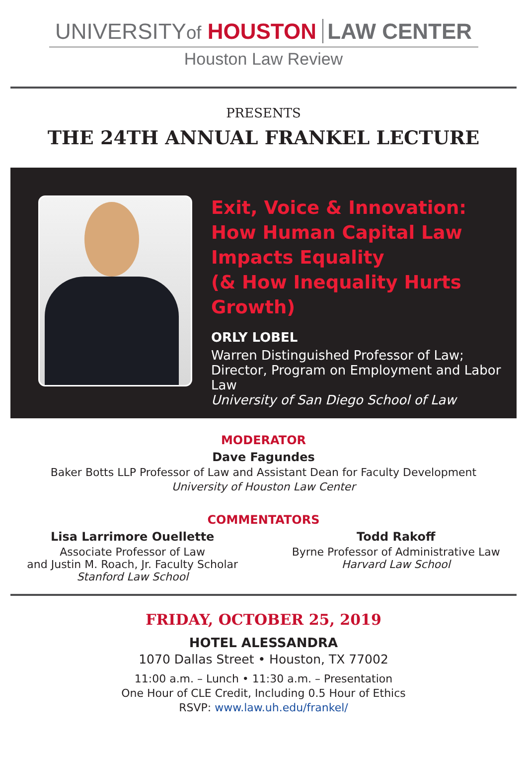UNIVERSITYof HOUSTON LAW CENTER
Houston Law Review
PRESENTS
THE 24TH ANNUAL FRANKEL LECTURE
Exit, Voice & Innovation:
How Human Capital Law
Impacts Equality
(& How Inequality Hurts Growth)
ORLY LOBEL
Warren Distinguished Professor of Law;
Director, Program on Employment and Labor Law
University of San Diego School of Law
MODERATOR
Dave Fagundes
Baker Botts LLP Professor of Law and Assistant Dean for Faculty Development
University of Houston Law Center
COMMENTATORS
Lisa Larrimore Ouellette
Associate Professor of Law
and Justin M. Roach, Jr. Faculty Scholar
Stanford Law School
Todd Rakoff
Byrne Professor of Administrative Law
Harvard Law School
FRIDAY, OCTOBER 25, 2019
HOTEL ALESSANDRA
1070 Dallas Street • Houston, TX 77002
11:00 a.m. – Lunch • 11:30 a.m. – Presentation
One Hour of CLE Credit, Including 0.5 Hour of Ethics
RSVP: www.law.uh.edu/frankel/